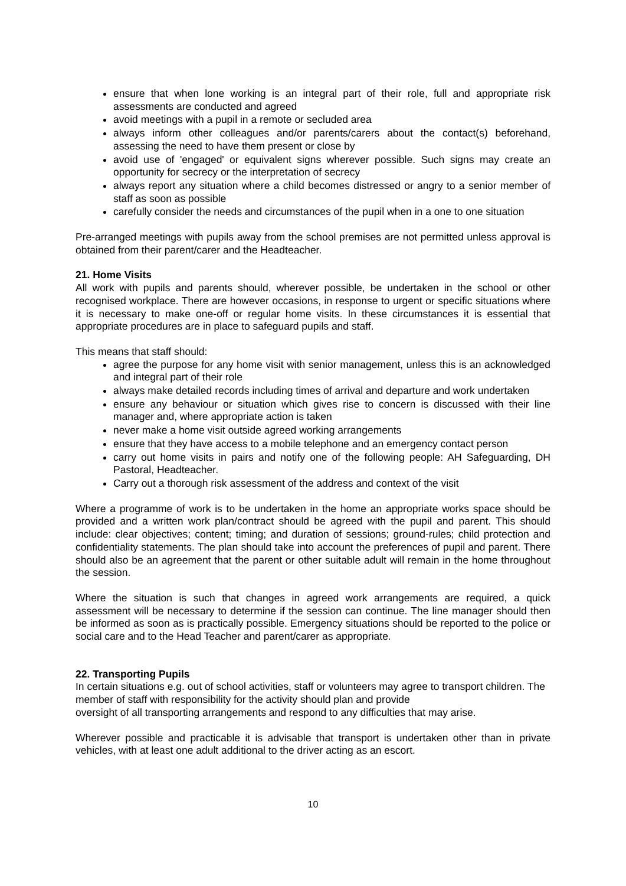ensure that when lone working is an integral part of their role, full and appropriate risk assessments are conducted and agreed
avoid meetings with a pupil in a remote or secluded area
always inform other colleagues and/or parents/carers about the contact(s) beforehand, assessing the need to have them present or close by
avoid use of 'engaged' or equivalent signs wherever possible. Such signs may create an opportunity for secrecy or the interpretation of secrecy
always report any situation where a child becomes distressed or angry to a senior member of staff as soon as possible
carefully consider the needs and circumstances of the pupil when in a one to one situation
Pre-arranged meetings with pupils away from the school premises are not permitted unless approval is obtained from their parent/carer and the Headteacher.
21. Home Visits
All work with pupils and parents should, wherever possible, be undertaken in the school or other recognised workplace. There are however occasions, in response to urgent or specific situations where it is necessary to make one-off or regular home visits. In these circumstances it is essential that appropriate procedures are in place to safeguard pupils and staff.
This means that staff should:
agree the purpose for any home visit with senior management, unless this is an acknowledged and integral part of their role
always make detailed records including times of arrival and departure and work undertaken
ensure any behaviour or situation which gives rise to concern is discussed with their line manager and, where appropriate action is taken
never make a home visit outside agreed working arrangements
ensure that they have access to a mobile telephone and an emergency contact person
carry out home visits in pairs and notify one of the following people: AH Safeguarding, DH Pastoral, Headteacher.
Carry out a thorough risk assessment of the address and context of the visit
Where a programme of work is to be undertaken in the home an appropriate works space should be provided and a written work plan/contract should be agreed with the pupil and parent. This should include: clear objectives; content; timing; and duration of sessions; ground-rules; child protection and confidentiality statements. The plan should take into account the preferences of pupil and parent. There should also be an agreement that the parent or other suitable adult will remain in the home throughout the session.
Where the situation is such that changes in agreed work arrangements are required, a quick assessment will be necessary to determine if the session can continue. The line manager should then be informed as soon as is practically possible. Emergency situations should be reported to the police or social care and to the Head Teacher and parent/carer as appropriate.
22. Transporting Pupils
In certain situations e.g. out of school activities, staff or volunteers may agree to transport children. The member of staff with responsibility for the activity should plan and provide
oversight of all transporting arrangements and respond to any difficulties that may arise.
Wherever possible and practicable it is advisable that transport is undertaken other than in private vehicles, with at least one adult additional to the driver acting as an escort.
10